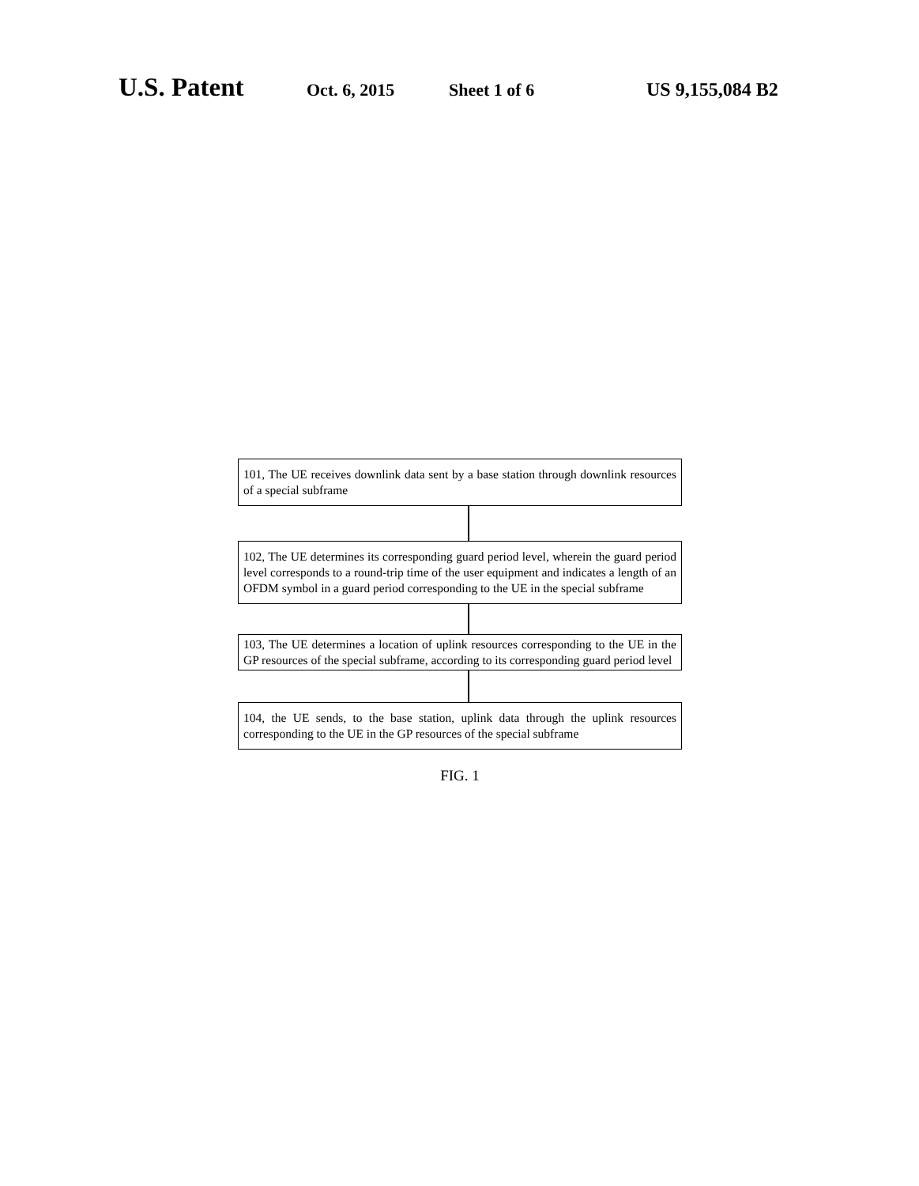U.S. Patent Oct. 6, 2015 Sheet 1 of 6 US 9,155,084 B2
101, The UE receives downlink data sent by a base station through downlink resources of a special subframe
102, The UE determines its corresponding guard period level, wherein the guard period level corresponds to a round-trip time of the user equipment and indicates a length of an OFDM symbol in a guard period corresponding to the UE in the special subframe
103, The UE determines a location of uplink resources corresponding to the UE in the GP resources of the special subframe, according to its corresponding guard period level
104, the UE sends, to the base station, uplink data through the uplink resources corresponding to the UE in the GP resources of the special subframe
FIG. 1